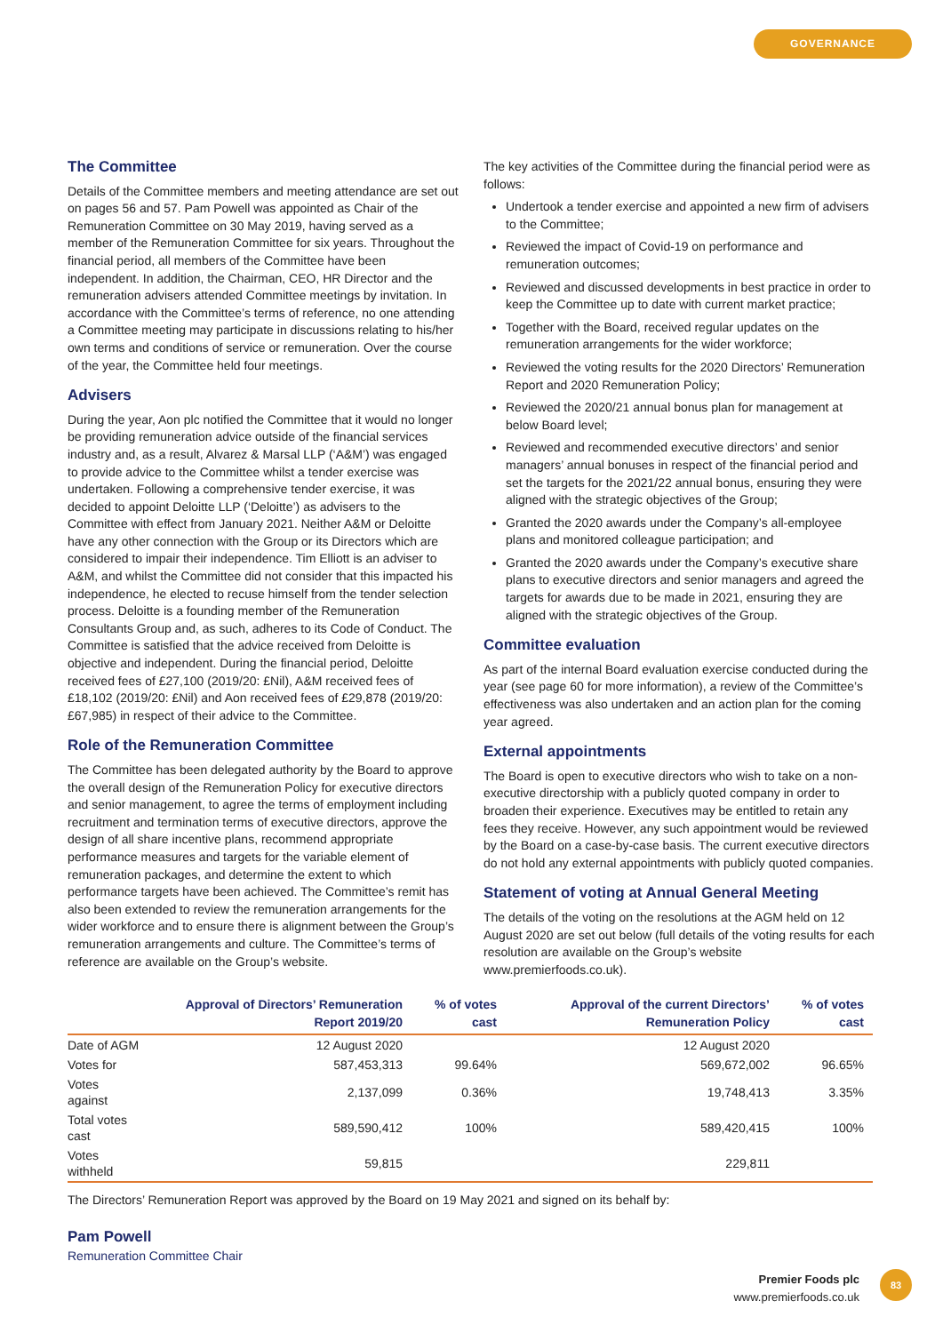GOVERNANCE
The Committee
Details of the Committee members and meeting attendance are set out on pages 56 and 57. Pam Powell was appointed as Chair of the Remuneration Committee on 30 May 2019, having served as a member of the Remuneration Committee for six years. Throughout the financial period, all members of the Committee have been independent. In addition, the Chairman, CEO, HR Director and the remuneration advisers attended Committee meetings by invitation. In accordance with the Committee’s terms of reference, no one attending a Committee meeting may participate in discussions relating to his/her own terms and conditions of service or remuneration. Over the course of the year, the Committee held four meetings.
Advisers
During the year, Aon plc notified the Committee that it would no longer be providing remuneration advice outside of the financial services industry and, as a result, Alvarez & Marsal LLP (‘A&M’) was engaged to provide advice to the Committee whilst a tender exercise was undertaken. Following a comprehensive tender exercise, it was decided to appoint Deloitte LLP (‘Deloitte’) as advisers to the Committee with effect from January 2021. Neither A&M or Deloitte have any other connection with the Group or its Directors which are considered to impair their independence. Tim Elliott is an adviser to A&M, and whilst the Committee did not consider that this impacted his independence, he elected to recuse himself from the tender selection process. Deloitte is a founding member of the Remuneration Consultants Group and, as such, adheres to its Code of Conduct. The Committee is satisfied that the advice received from Deloitte is objective and independent. During the financial period, Deloitte received fees of £27,100 (2019/20: £Nil), A&M received fees of £18,102 (2019/20: £Nil) and Aon received fees of £29,878 (2019/20: £67,985) in respect of their advice to the Committee.
Role of the Remuneration Committee
The Committee has been delegated authority by the Board to approve the overall design of the Remuneration Policy for executive directors and senior management, to agree the terms of employment including recruitment and termination terms of executive directors, approve the design of all share incentive plans, recommend appropriate performance measures and targets for the variable element of remuneration packages, and determine the extent to which performance targets have been achieved. The Committee’s remit has also been extended to review the remuneration arrangements for the wider workforce and to ensure there is alignment between the Group’s remuneration arrangements and culture. The Committee’s terms of reference are available on the Group’s website.
The key activities of the Committee during the financial period were as follows:
Undertook a tender exercise and appointed a new firm of advisers to the Committee;
Reviewed the impact of Covid-19 on performance and remuneration outcomes;
Reviewed and discussed developments in best practice in order to keep the Committee up to date with current market practice;
Together with the Board, received regular updates on the remuneration arrangements for the wider workforce;
Reviewed the voting results for the 2020 Directors’ Remuneration Report and 2020 Remuneration Policy;
Reviewed the 2020/21 annual bonus plan for management at below Board level;
Reviewed and recommended executive directors’ and senior managers’ annual bonuses in respect of the financial period and set the targets for the 2021/22 annual bonus, ensuring they were aligned with the strategic objectives of the Group;
Granted the 2020 awards under the Company’s all-employee plans and monitored colleague participation; and
Granted the 2020 awards under the Company’s executive share plans to executive directors and senior managers and agreed the targets for awards due to be made in 2021, ensuring they are aligned with the strategic objectives of the Group.
Committee evaluation
As part of the internal Board evaluation exercise conducted during the year (see page 60 for more information), a review of the Committee’s effectiveness was also undertaken and an action plan for the coming year agreed.
External appointments
The Board is open to executive directors who wish to take on a non-executive directorship with a publicly quoted company in order to broaden their experience. Executives may be entitled to retain any fees they receive. However, any such appointment would be reviewed by the Board on a case-by-case basis. The current executive directors do not hold any external appointments with publicly quoted companies.
Statement of voting at Annual General Meeting
The details of the voting on the resolutions at the AGM held on 12 August 2020 are set out below (full details of the voting results for each resolution are available on the Group’s website www.premierfoods.co.uk).
| | Approval of Directors’ Remuneration Report 2019/20 | % of votes cast | Approval of the current Directors’ Remuneration Policy | % of votes cast |
| --- | --- | --- | --- | --- |
| Date of AGM | 12 August 2020 | | 12 August 2020 | |
| Votes for | 587,453,313 | 99.64% | 569,672,002 | 96.65% |
| Votes against | 2,137,099 | 0.36% | 19,748,413 | 3.35% |
| Total votes cast | 589,590,412 | 100% | 589,420,415 | 100% |
| Votes withheld | 59,815 | | 229,811 | |
The Directors’ Remuneration Report was approved by the Board on 19 May 2021 and signed on its behalf by:
Pam Powell
Remuneration Committee Chair
Premier Foods plc
www.premierfoods.co.uk
83